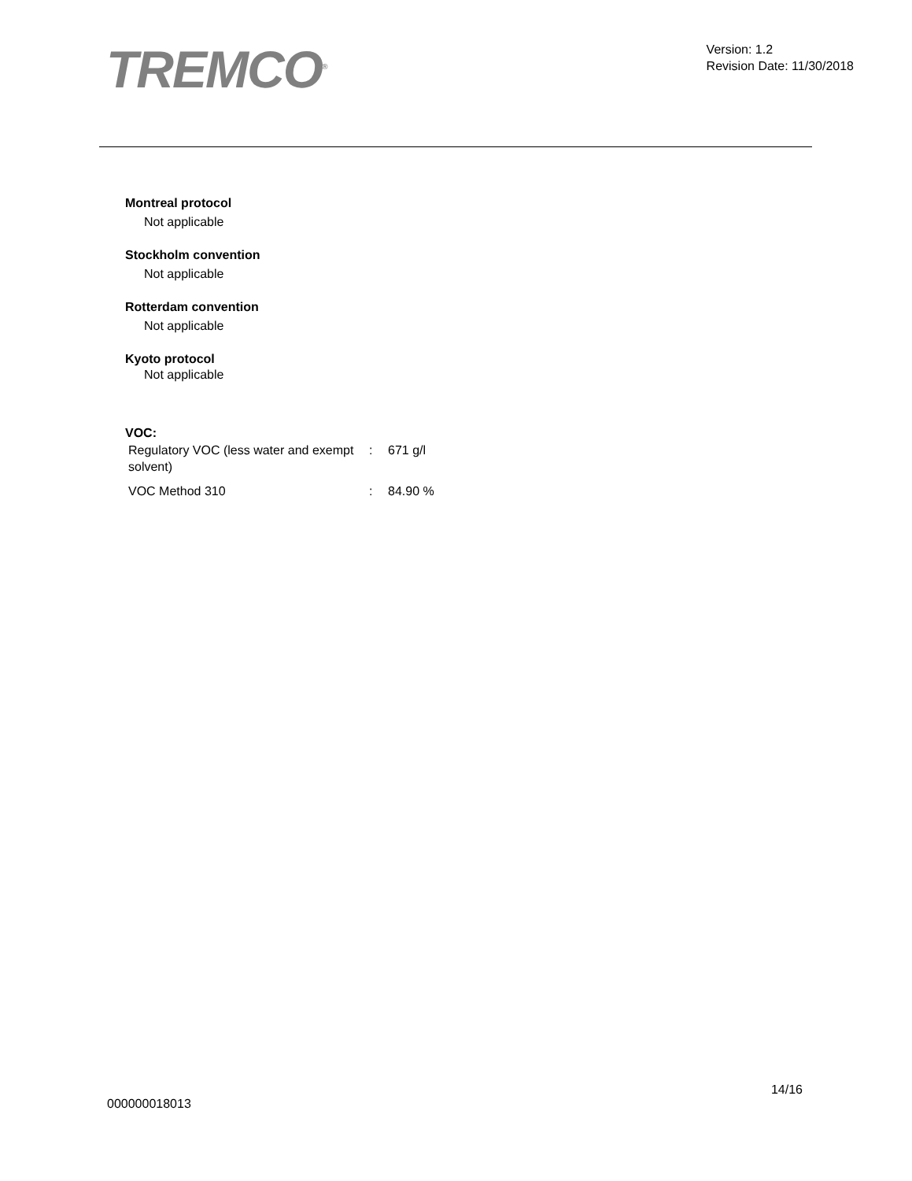TREMCO<sup>®</sup>
Version: 1.2
Revision Date: 11/30/2018
Montreal protocol
Not applicable
Stockholm convention
Not applicable
Rotterdam convention
Not applicable
Kyoto protocol
Not applicable
VOC:
| Regulatory VOC (less water and exempt solvent) | : | 671 g/l |
| VOC Method 310 | : | 84.90 % |
14/16
000000018013